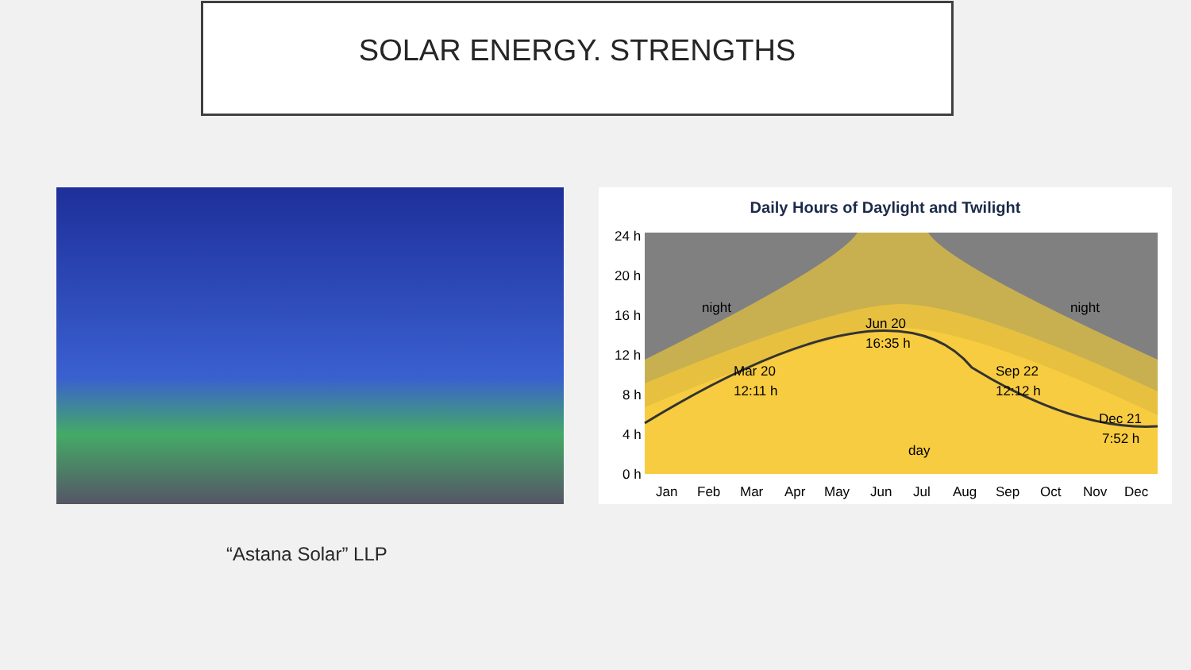SOLAR ENERGY. STRENGTHS
Daily Hours of Daylight and Twilight
24 h
20 h
16 h
12 h
8 h
4 h
0 h
night
night
day
Mar 20
12:11 h
Jun 20
16:35 h
Sep 22
12:12 h
Dec 21
7:52 h
Jan
Feb
Mar
Apr
May
Jun
Jul
Aug
Sep
Oct
Nov
Dec
“Astana Solar” LLP